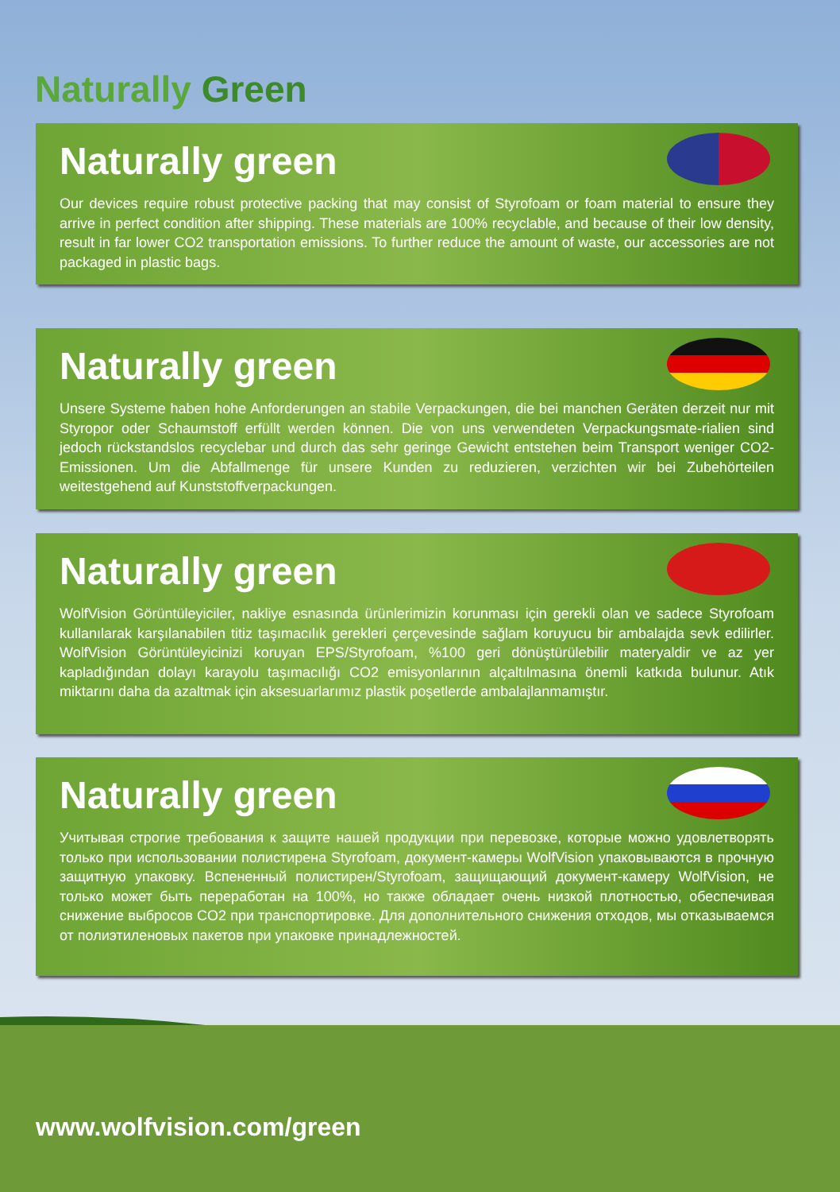Naturally Green
Naturally green
Our devices require robust protective packing that may consist of Styrofoam or foam material to ensure they arrive in perfect condition after shipping. These materials are 100% recyclable, and because of their low density, result in far lower CO2 transportation emissions. To further reduce the amount of waste, our accessories are not packaged in plastic bags.
Naturally green
Unsere Systeme haben hohe Anforderungen an stabile Verpackungen, die bei manchen Geräten derzeit nur mit Styropor oder Schaumstoff erfüllt werden können. Die von uns verwendeten Verpackungsmate-rialien sind jedoch rückstandslos recyclebar und durch das sehr geringe Gewicht entstehen beim Transport weniger CO2-Emissionen. Um die Abfallmenge für unsere Kunden zu reduzieren, verzichten wir bei Zubehörteilen weitestgehend auf Kunststoffverpackungen.
Naturally green
WolfVision Görüntüleyiciler, nakliye esnasında ürünlerimizin korunması için gerekli olan ve sadece Styrofoam kullanılarak karşılanabilen titiz taşımacılık gerekleri çerçevesinde sağlam koruyucu bir ambalajda sevk edilirler. WolfVision Görüntüleyicinizi koruyan EPS/Styrofoam, %100 geri dönüştürülebilir materyaldir ve az yer kapladığından dolayı karayolu taşımacılığı CO2 emisyonlarının alçaltılmasına önemli katkıda bulunur. Atık miktarını daha da azaltmak için aksesuarlarımız plastik poşetlerde ambalajlanmamıştır.
Naturally green
Учитывая строгие требования к защите нашей продукции при перевозке, которые можно удовлетворять только при использовании полистирена Styrofoam, документ-камеры WolfVision упаковываются в прочную защитную упаковку. Вспененный полистирен/Styrofoam, защищающий документ-камеру WolfVision, не только может быть переработан на 100%, но также обладает очень низкой плотностью, обеспечивая снижение выбросов CO2 при транспортировке. Для дополнительного снижения отходов, мы отказываемся от полиэтиленовых пакетов при упаковке принадлежностей.
www.wolfvision.com/green